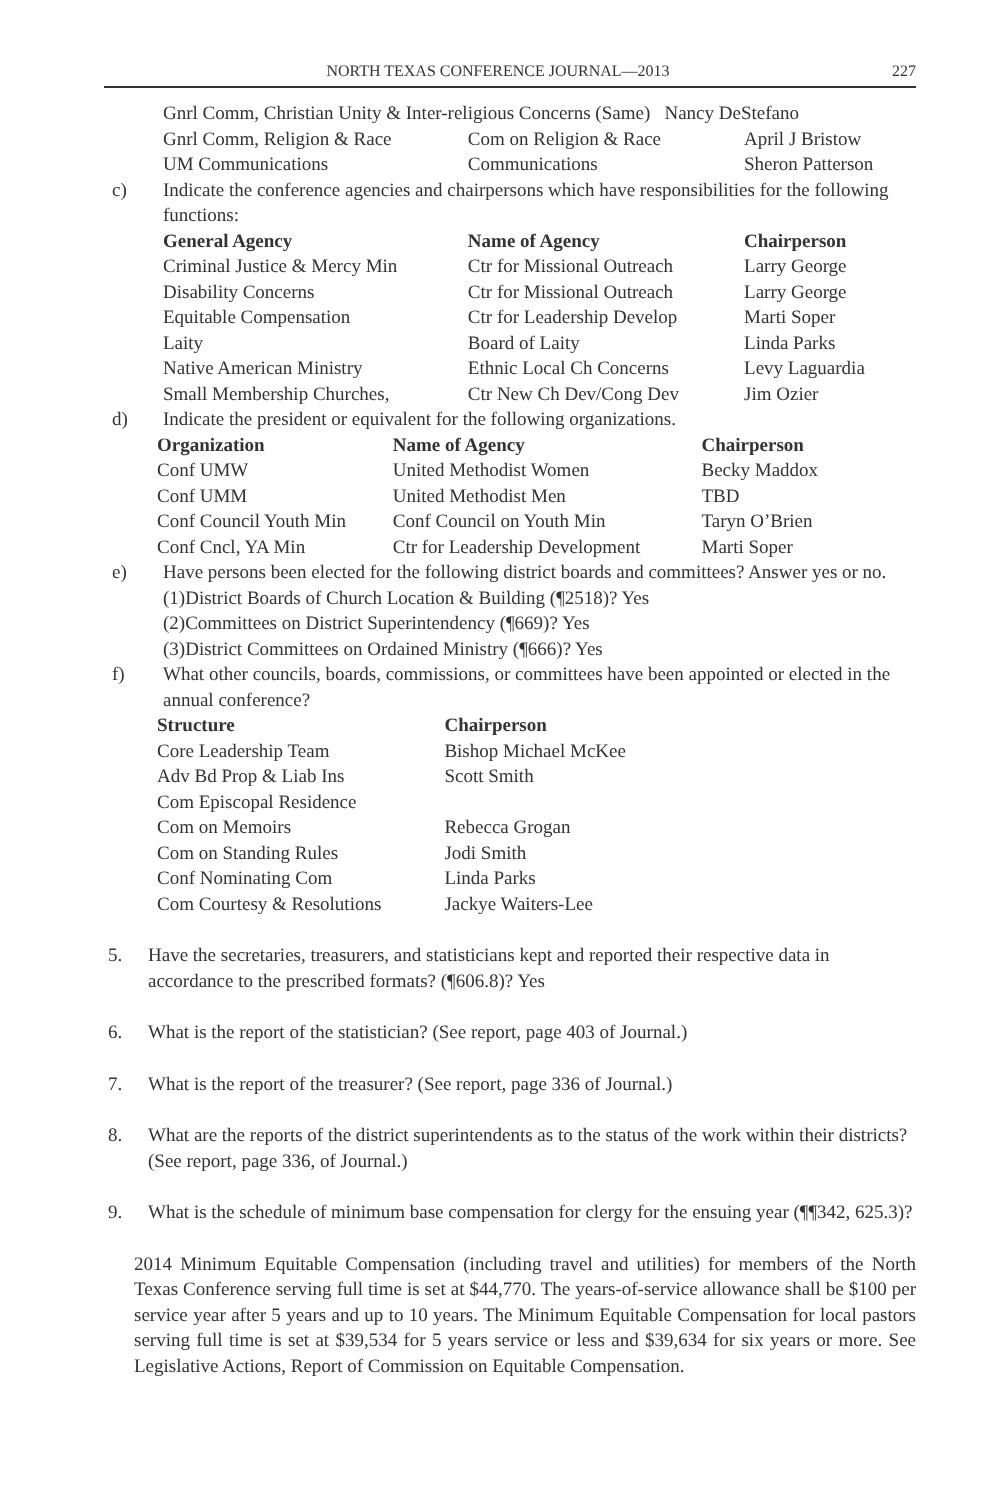NORTH TEXAS CONFERENCE JOURNAL—2013 227
| | Gnrl Comm, Christian Unity & Inter-religious Concerns (Same) Nancy DeStefano | | |
| | Gnrl Comm, Religion & Race | Com on Religion & Race | April J Bristow |
| | UM Communications | Communications | Sheron Patterson |
| c) | Indicate the conference agencies and chairpersons which have responsibilities for the following functions: | | |
| | General Agency | Name of Agency | Chairperson |
| | Criminal Justice & Mercy Min | Ctr for Missional Outreach | Larry George |
| | Disability Concerns | Ctr for Missional Outreach | Larry George |
| | Equitable Compensation | Ctr for Leadership Develop | Marti Soper |
| | Laity | Board of Laity | Linda Parks |
| | Native American Ministry | Ethnic Local Ch Concerns | Levy Laguardia |
| | Small Membership Churches, | Ctr New Ch Dev/Cong Dev | Jim Ozier |
| d) | Indicate the president or equivalent for the following organizations. | | |
| Organization | Name of Agency | Chairperson |
| --- | --- | --- |
| Conf UMW | United Methodist Women | Becky Maddox |
| Conf UMM | United Methodist Men | TBD |
| Conf Council Youth Min | Conf Council on Youth Min | Taryn O’Brien |
| Conf Cncl, YA Min | Ctr for Leadership Development | Marti Soper |
| e) | Have persons been elected for the following district boards and committees? Answer yes or no. (1)District Boards of Church Location & Building (¶2518)? Yes (2)Committees on District Superintendency (¶669)? Yes (3)District Committees on Ordained Ministry (¶666)? Yes |
| f) | What other councils, boards, commissions, or committees have been appointed or elected in the annual conference? |
| Structure | Chairperson |
| --- | --- |
| Core Leadership Team | Bishop Michael McKee |
| Adv Bd Prop & Liab Ins | Scott Smith |
| Com Episcopal Residence | |
| Com on Memoirs | Rebecca Grogan |
| Com on Standing Rules | Jodi Smith |
| Conf Nominating Com | Linda Parks |
| Com Courtesy & Resolutions | Jackye Waiters-Lee |
5. Have the secretaries, treasurers, and statisticians kept and reported their respective data in accordance to the prescribed formats? (¶606.8)? Yes
6. What is the report of the statistician? (See report, page 403 of Journal.)
7. What is the report of the treasurer? (See report, page 336 of Journal.)
8. What are the reports of the district superintendents as to the status of the work within their districts? (See report, page 336, of Journal.)
9. What is the schedule of minimum base compensation for clergy for the ensuing year (¶¶342, 625.3)?
2014 Minimum Equitable Compensation (including travel and utilities) for members of the North Texas Conference serving full time is set at $44,770. The years-of-service allowance shall be $100 per service year after 5 years and up to 10 years. The Minimum Equitable Compensation for local pastors serving full time is set at $39,534 for 5 years service or less and $39,634 for six years or more. See Legislative Actions, Report of Commission on Equitable Compensation.